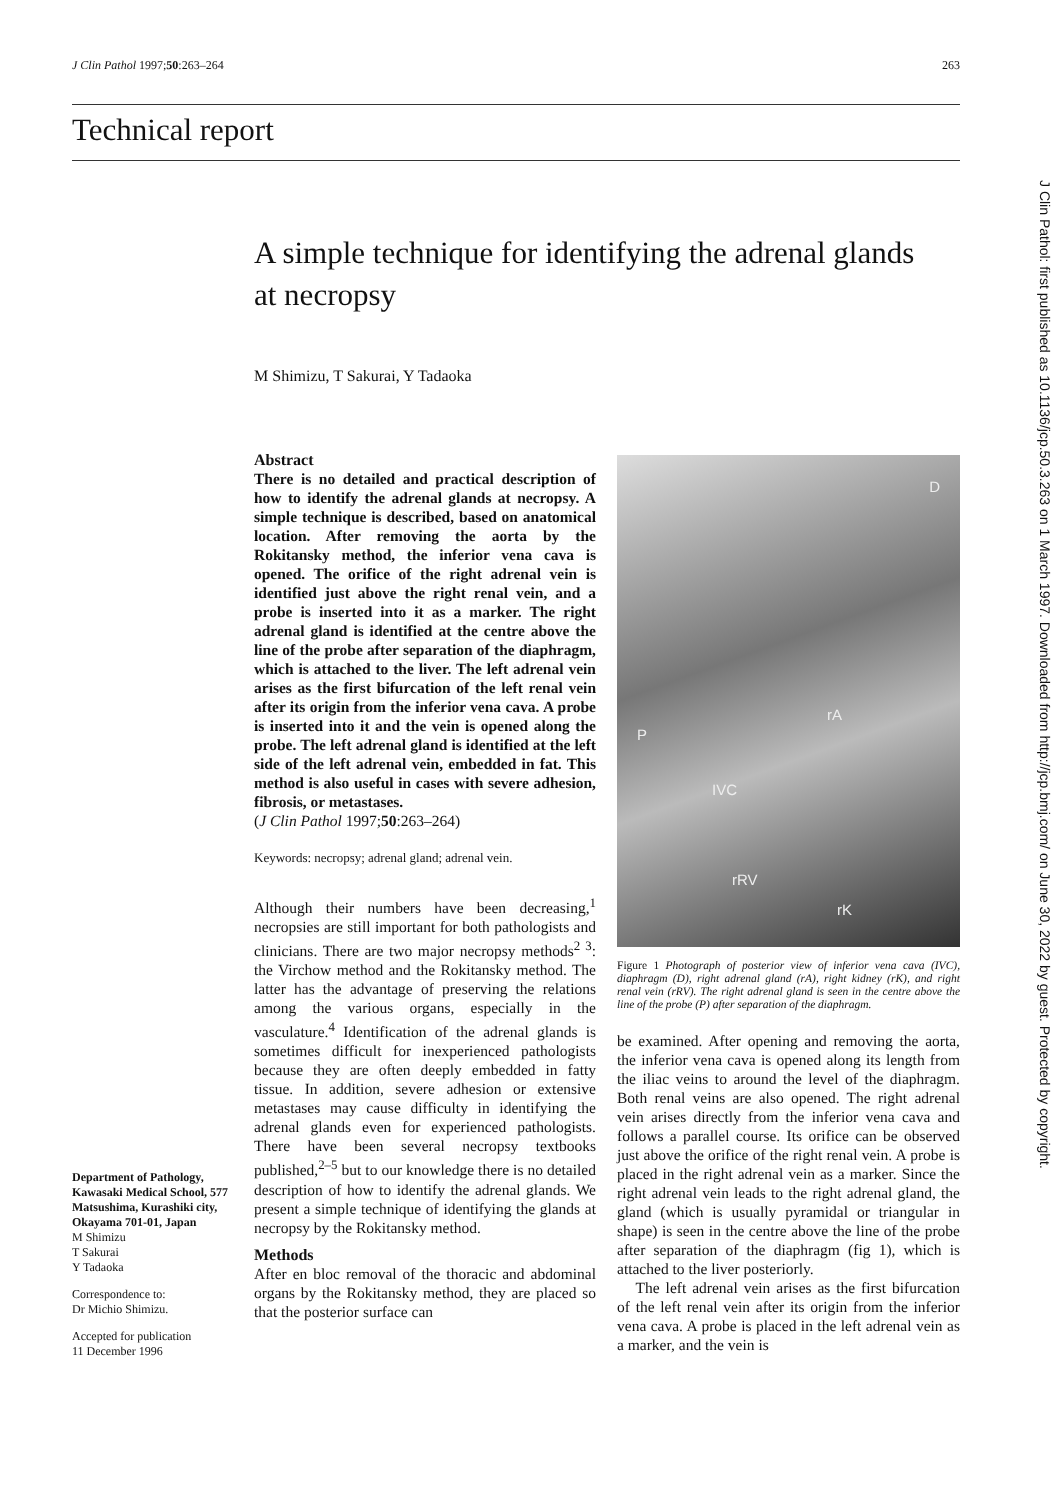J Clin Pathol 1997;50:263–264 263
Technical report
A simple technique for identifying the adrenal glands at necropsy
M Shimizu, T Sakurai, Y Tadaoka
Abstract
There is no detailed and practical description of how to identify the adrenal glands at necropsy. A simple technique is described, based on anatomical location. After removing the aorta by the Rokitansky method, the inferior vena cava is opened. The orifice of the right adrenal vein is identified just above the right renal vein, and a probe is inserted into it as a marker. The right adrenal gland is identified at the centre above the line of the probe after separation of the diaphragm, which is attached to the liver. The left adrenal vein arises as the first bifurcation of the left renal vein after its origin from the inferior vena cava. A probe is inserted into it and the vein is opened along the probe. The left adrenal gland is identified at the left side of the left adrenal vein, embedded in fat. This method is also useful in cases with severe adhesion, fibrosis, or metastases.
(J Clin Pathol 1997;50:263–264)
Keywords: necropsy; adrenal gland; adrenal vein.
Although their numbers have been decreasing,<sup>1</sup> necropsies are still important for both pathologists and clinicians. There are two major necropsy methods<sup>2 3</sup>: the Virchow method and the Rokitansky method. The latter has the advantage of preserving the relations among the various organs, especially in the vasculature.<sup>4</sup> Identification of the adrenal glands is sometimes difficult for inexperienced pathologists because they are often deeply embedded in fatty tissue. In addition, severe adhesion or extensive metastases may cause difficulty in identifying the adrenal glands even for experienced pathologists. There have been several necropsy textbooks published,<sup>2–5</sup> but to our knowledge there is no detailed description of how to identify the adrenal glands. We present a simple technique of identifying the glands at necropsy by the Rokitansky method.
Methods
After en bloc removal of the thoracic and abdominal organs by the Rokitansky method, they are placed so that the posterior surface can
Department of Pathology, Kawasaki Medical School, 577 Matsushima, Kurashiki city, Okayama 701-01, Japan
M Shimizu
T Sakurai
Y Tadaoka
Correspondence to:
Dr Michio Shimizu.
Accepted for publication
11 December 1996
D
P
rA
IVC
rRV
rK
Figure 1 Photograph of posterior view of inferior vena cava (IVC), diaphragm (D), right adrenal gland (rA), right kidney (rK), and right renal vein (rRV). The right adrenal gland is seen in the centre above the line of the probe (P) after separation of the diaphragm.
be examined. After opening and removing the aorta, the inferior vena cava is opened along its length from the iliac veins to around the level of the diaphragm. Both renal veins are also opened. The right adrenal vein arises directly from the inferior vena cava and follows a parallel course. Its orifice can be observed just above the orifice of the right renal vein. A probe is placed in the right adrenal vein as a marker. Since the right adrenal vein leads to the right adrenal gland, the gland (which is usually pyramidal or triangular in shape) is seen in the centre above the line of the probe after separation of the diaphragm (fig 1), which is attached to the liver posteriorly.
The left adrenal vein arises as the first bifurcation of the left renal vein after its origin from the inferior vena cava. A probe is placed in the left adrenal vein as a marker, and the vein is
J Clin Pathol: first published as 10.1136/jcp.50.3.263 on 1 March 1997. Downloaded from http://jcp.bmj.com/ on June 30, 2022 by guest. Protected by copyright.